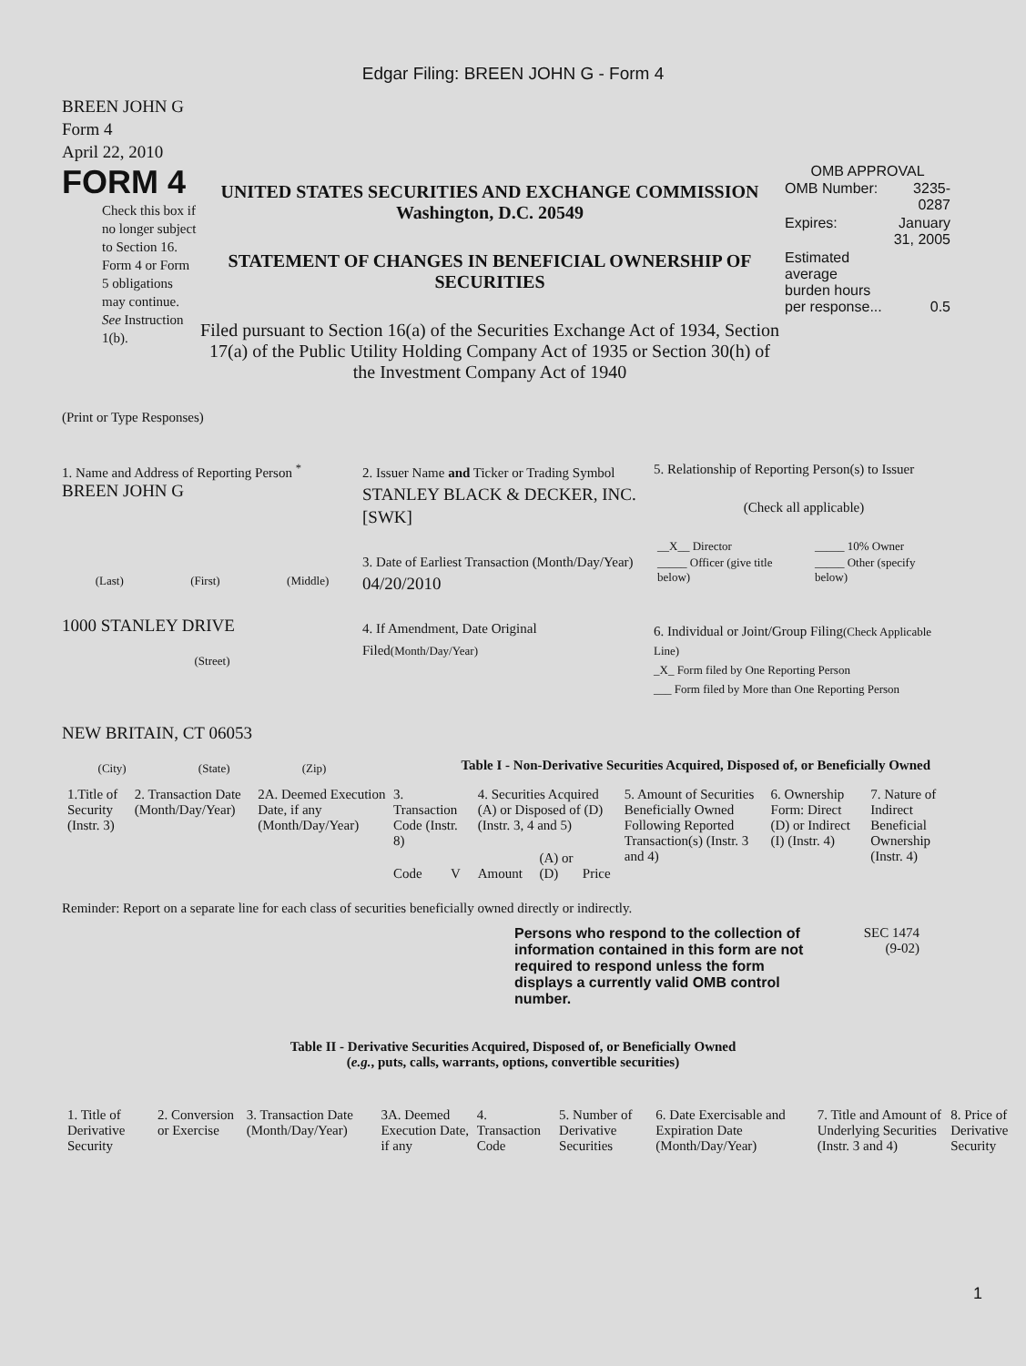Edgar Filing: BREEN JOHN G - Form 4
BREEN JOHN G
Form 4
April 22, 2010
FORM 4
Check this box if no longer subject to Section 16. Form 4 or Form 5 obligations may continue. See Instruction 1(b).
UNITED STATES SECURITIES AND EXCHANGE COMMISSION
Washington, D.C. 20549
STATEMENT OF CHANGES IN BENEFICIAL OWNERSHIP OF SECURITIES
Filed pursuant to Section 16(a) of the Securities Exchange Act of 1934, Section 17(a) of the Public Utility Holding Company Act of 1935 or Section 30(h) of the Investment Company Act of 1940
OMB APPROVAL
| OMB Number: | 3235-0287 |
| Expires: | January 31, 2005 |
| Estimated average burden hours per response... | 0.5 |
(Print or Type Responses)
1. Name and Address of Reporting Person <sup>*</sup>
BREEN JOHN G
(Last) (First) (Middle)
1000 STANLEY DRIVE
(Street)
NEW BRITAIN, CT 06053
(City) (State) (Zip)
2. Issuer Name and Ticker or Trading Symbol
STANLEY BLACK & DECKER, INC. [SWK]
3. Date of Earliest Transaction (Month/Day/Year)
04/20/2010
4. If Amendment, Date Original Filed(Month/Day/Year)
5. Relationship of Reporting Person(s) to Issuer
(Check all applicable)
| __X__ Director | _____ 10% Owner |
| _____ Officer (give title below) | _____ Other (specify below) |
6. Individual or Joint/Group Filing(Check Applicable Line)
_X_ Form filed by One Reporting Person
___ Form filed by More than One Reporting Person
Table I - Non-Derivative Securities Acquired, Disposed of, or Beneficially Owned
| 1.Title of Security (Instr. 3) | 2. Transaction Date (Month/Day/Year) | 2A. Deemed Execution Date, if any (Month/Day/Year) | 3. Transaction Code (Instr. 8) | | 4. Securities Acquired (A) or Disposed of (D) (Instr. 3, 4 and 5) | | | 5. Amount of Securities Beneficially Owned Following Reported Transaction(s) (Instr. 3 and 4) | 6. Ownership Form: Direct (D) or Indirect (I) (Instr. 4) | 7. Nature of Indirect Beneficial Ownership (Instr. 4) |
| | | | Code | V | Amount | (A) or (D) | Price | | | |
Reminder: Report on a separate line for each class of securities beneficially owned directly or indirectly.
Persons who respond to the collection of information contained in this form are not required to respond unless the form displays a currently valid OMB control number.
SEC 1474
(9-02)
Table II - Derivative Securities Acquired, Disposed of, or Beneficially Owned
(e.g., puts, calls, warrants, options, convertible securities)
| 1. Title of Derivative Security | 2. Conversion or Exercise | 3. Transaction Date (Month/Day/Year) | 3A. Deemed Execution Date, if any | 4. Transaction Code | 5. Number of Derivative Securities | 6. Date Exercisable and Expiration Date (Month/Day/Year) | 7. Title and Amount of Underlying Securities (Instr. 3 and 4) | 8. Price of Derivative Security |
1